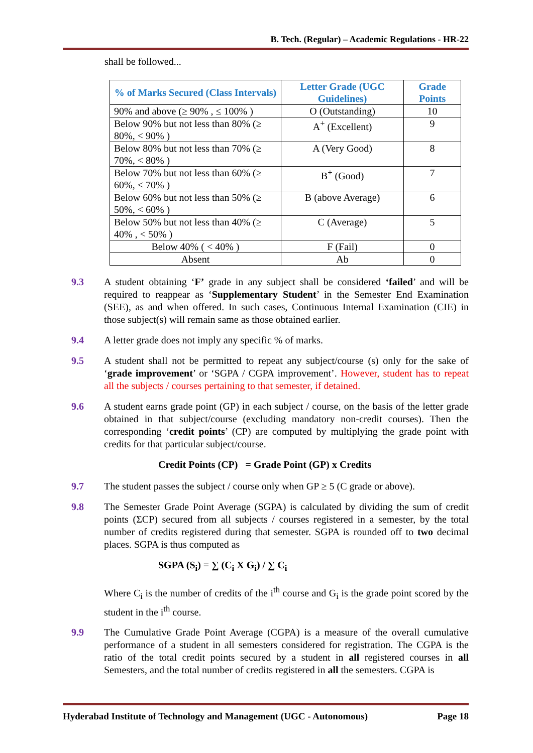B. Tech. (Regular) – Academic Regulations - HR-22
shall be followed...
| % of Marks Secured (Class Intervals) | Letter Grade (UGC Guidelines) | Grade Points |
| --- | --- | --- |
| 90% and above (≥ 90% , ≤ 100% ) | O (Outstanding) | 10 |
| Below 90% but not less than 80% (≥ 80%, < 90% ) | A<sup>+</sup> (Excellent) | 9 |
| Below 80% but not less than 70% (≥ 70%, < 80% ) | A (Very Good) | 8 |
| Below 70% but not less than 60% (≥ 60%, < 70% ) | B<sup>+</sup> (Good) | 7 |
| Below 60% but not less than 50% (≥ 50%, < 60% ) | B (above Average) | 6 |
| Below 50% but not less than 40% (≥ 40% , < 50% ) | C (Average) | 5 |
| Below 40% ( < 40% ) | F (Fail) | 0 |
| Absent | Ab | 0 |
9.3 A student obtaining ‘F’ grade in any subject shall be considered ‘failed’ and will be required to reappear as ‘Supplementary Student’ in the Semester End Examination (SEE), as and when offered. In such cases, Continuous Internal Examination (CIE) in those subject(s) will remain same as those obtained earlier.
9.4 A letter grade does not imply any specific % of marks.
9.5 A student shall not be permitted to repeat any subject/course (s) only for the sake of ‘grade improvement’ or ‘SGPA / CGPA improvement’. However, student has to repeat all the subjects / courses pertaining to that semester, if detained.
9.6 A student earns grade point (GP) in each subject / course, on the basis of the letter grade obtained in that subject/course (excluding mandatory non-credit courses). Then the corresponding ‘credit points’ (CP) are computed by multiplying the grade point with credits for that particular subject/course.
Credit Points (CP) = Grade Point (GP) x Credits
9.7 The student passes the subject / course only when GP ≥ 5 (C grade or above).
9.8 The Semester Grade Point Average (SGPA) is calculated by dividing the sum of credit points (ΣCP) secured from all subjects / courses registered in a semester, by the total number of credits registered during that semester. SGPA is rounded off to two decimal places. SGPA is thus computed as
SGPA (S<sub>i</sub>) = ∑ (C<sub>i</sub> X G<sub>i</sub>) / ∑ C<sub>i</sub>
Where C<sub>i</sub> is the number of credits of the i<sup>th</sup> course and G<sub>i</sub> is the grade point scored by the student in the i<sup>th</sup> course.
9.9 The Cumulative Grade Point Average (CGPA) is a measure of the overall cumulative performance of a student in all semesters considered for registration. The CGPA is the ratio of the total credit points secured by a student in all registered courses in all Semesters, and the total number of credits registered in all the semesters. CGPA is
Hyderabad Institute of Technology and Management (UGC - Autonomous) Page 18